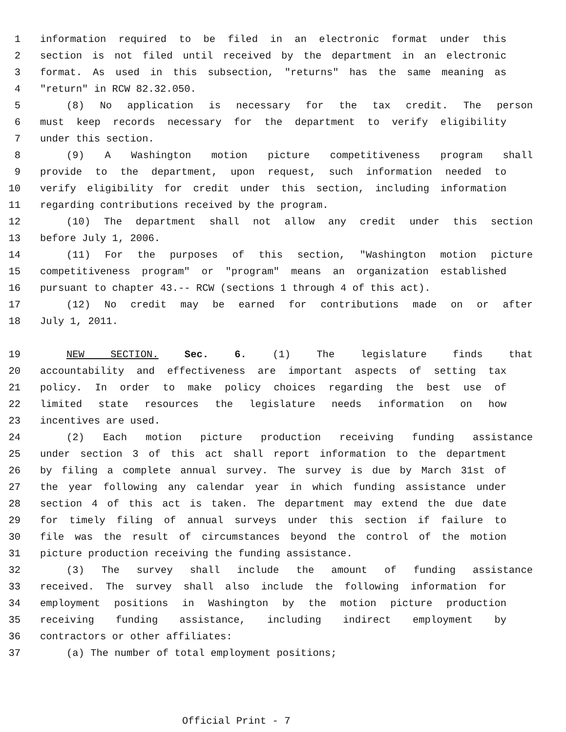1 information required to be filed in an electronic format under this
2 section is not filed until received by the department in an electronic
3 format. As used in this subsection, "returns" has the same meaning as
4 "return" in RCW 82.32.050.
5 (8) No application is necessary for the tax credit. The person
6 must keep records necessary for the department to verify eligibility
7 under this section.
8 (9) A Washington motion picture competitiveness program shall
9 provide to the department, upon request, such information needed to
10 verify eligibility for credit under this section, including information
11 regarding contributions received by the program.
12 (10) The department shall not allow any credit under this section
13 before July 1, 2006.
14 (11) For the purposes of this section, "Washington motion picture
15 competitiveness program" or "program" means an organization established
16 pursuant to chapter 43.-- RCW (sections 1 through 4 of this act).
17 (12) No credit may be earned for contributions made on or after
18 July 1, 2011.
19 NEW SECTION. Sec. 6. (1) The legislature finds that
20 accountability and effectiveness are important aspects of setting tax
21 policy. In order to make policy choices regarding the best use of
22 limited state resources the legislature needs information on how
23 incentives are used.
24 (2) Each motion picture production receiving funding assistance
25 under section 3 of this act shall report information to the department
26 by filing a complete annual survey. The survey is due by March 31st of
27 the year following any calendar year in which funding assistance under
28 section 4 of this act is taken. The department may extend the due date
29 for timely filing of annual surveys under this section if failure to
30 file was the result of circumstances beyond the control of the motion
31 picture production receiving the funding assistance.
32 (3) The survey shall include the amount of funding assistance
33 received. The survey shall also include the following information for
34 employment positions in Washington by the motion picture production
35 receiving funding assistance, including indirect employment by
36 contractors or other affiliates:
37 (a) The number of total employment positions;
Official Print - 7